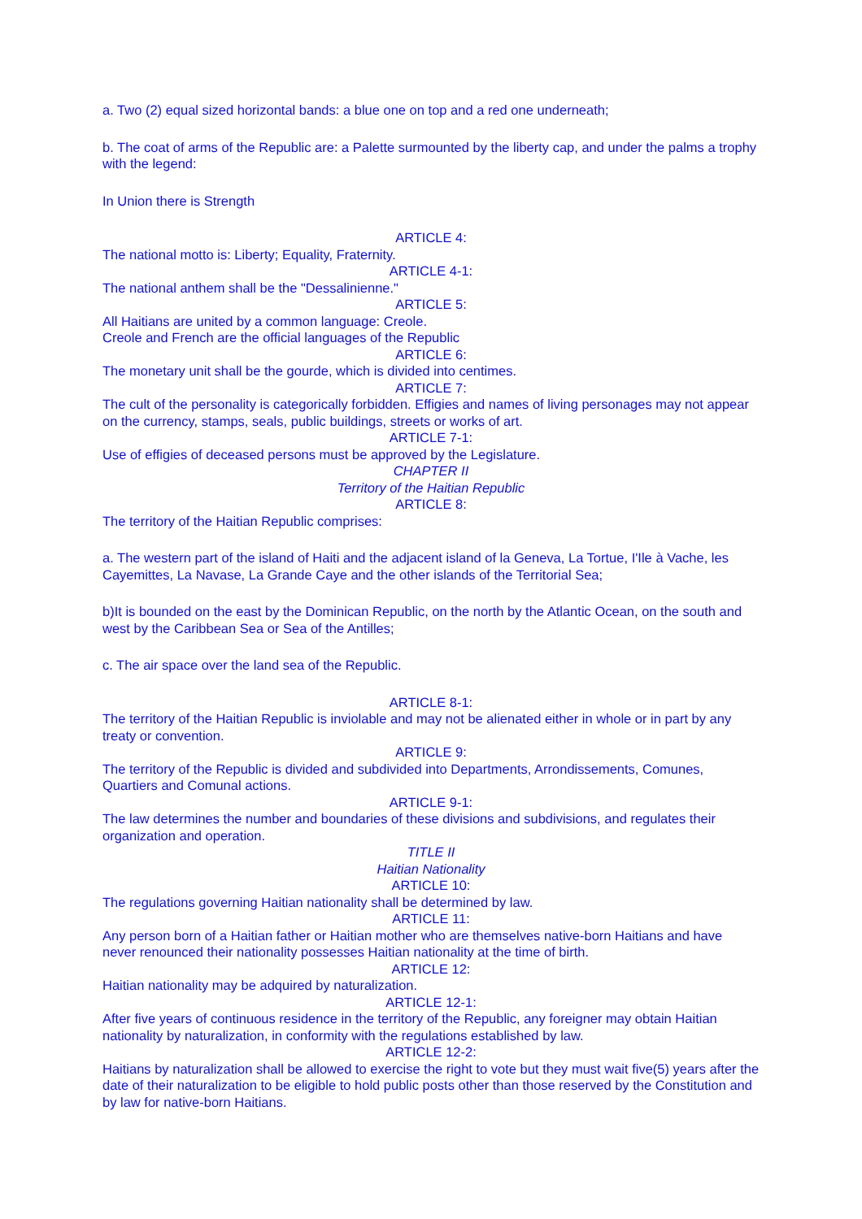a. Two (2) equal sized horizontal bands: a blue one on top and a red one underneath;
b. The coat of arms of the Republic are: a Palette surmounted by the liberty cap, and under the palms a trophy with the legend:
In Union there is Strength
ARTICLE 4:
The national motto is: Liberty; Equality, Fraternity.
ARTICLE 4-1:
The national anthem shall be the "Dessalinienne."
ARTICLE 5:
All Haitians are united by a common language: Creole.
Creole and French are the official languages of the Republic
ARTICLE 6:
The monetary unit shall be the gourde, which is divided into centimes.
ARTICLE 7:
The cult of the personality is categorically forbidden. Effigies and names of living personages may not appear on the currency, stamps, seals, public buildings, streets or works of art.
ARTICLE 7-1:
Use of effigies of deceased persons must be approved by the Legislature.
CHAPTER II
Territory of the Haitian Republic
ARTICLE 8:
The territory of the Haitian Republic comprises:
a. The western part of the island of Haiti and the adjacent island of la Geneva, La Tortue, I'Ile à Vache, les Cayemittes, La Navase, La Grande Caye and the other islands of the Territorial Sea;
b)It is bounded on the east by the Dominican Republic, on the north by the Atlantic Ocean, on the south and west by the Caribbean Sea or Sea of the Antilles;
c. The air space over the land sea of the Republic.
ARTICLE 8-1:
The territory of the Haitian Republic is inviolable and may not be alienated either in whole or in part by any treaty or convention.
ARTICLE 9:
The territory of the Republic is divided and subdivided into Departments, Arrondissements, Comunes, Quartiers and Comunal actions.
ARTICLE 9-1:
The law determines the number and boundaries of these divisions and subdivisions, and regulates their organization and operation.
TITLE II
Haitian Nationality
ARTICLE 10:
The regulations governing Haitian nationality shall be determined by law.
ARTICLE 11:
Any person born of a Haitian father or Haitian mother who are themselves native-born Haitians and have never renounced their nationality possesses Haitian nationality at the time of birth.
ARTICLE 12:
Haitian nationality may be adquired by naturalization.
ARTICLE 12-1:
After five years of continuous residence in the territory of the Republic, any foreigner may obtain Haitian nationality by naturalization, in conformity with the regulations established by law.
ARTICLE 12-2:
Haitians by naturalization shall be allowed to exercise the right to vote but they must wait five(5) years after the date of their naturalization to be eligible to hold public posts other than those reserved by the Constitution and by law for native-born Haitians.